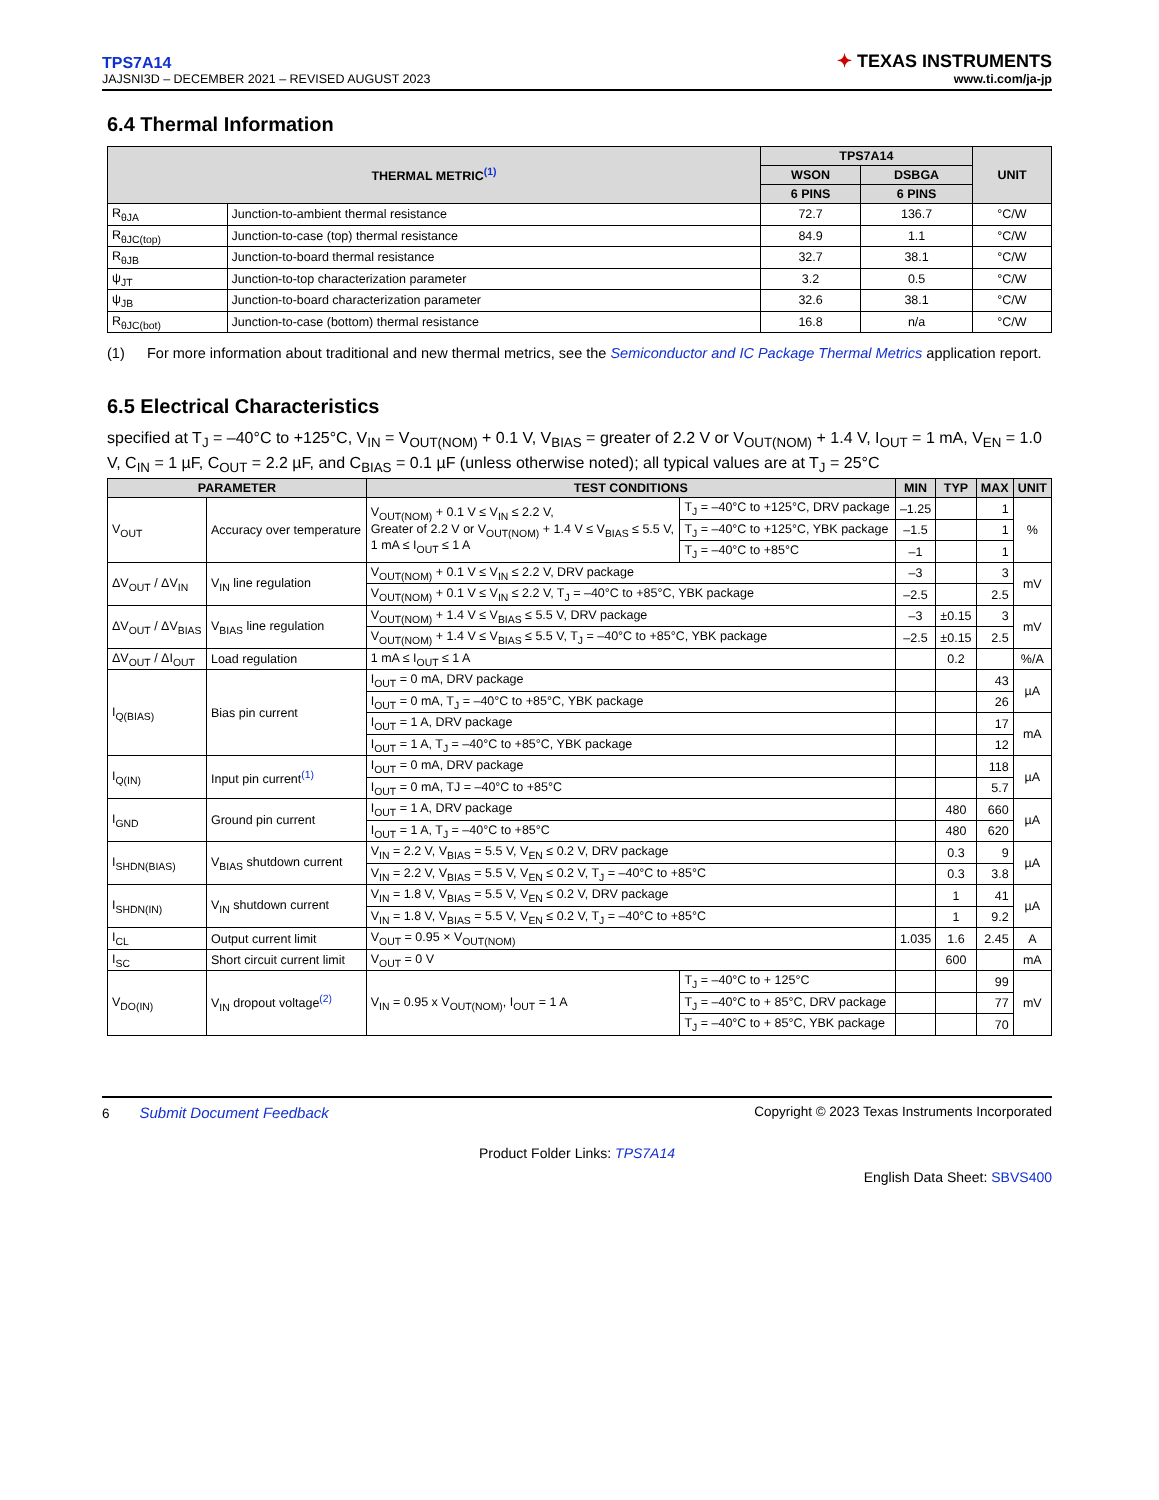TPS7A14
JAJSNI3D – DECEMBER 2021 – REVISED AUGUST 2023
✦ TEXAS INSTRUMENTS
www.ti.com/ja-jp
6.4 Thermal Information
| THERMAL METRIC<sup>(1)</sup> | | TPS7A14 | | UNIT |
| --- | --- | --- | --- | --- |
| | | WSON | DSBGA | |
| | | 6 PINS | 6 PINS | |
| R<sub>θJA</sub> | Junction-to-ambient thermal resistance | 72.7 | 136.7 | °C/W |
| R<sub>θJC(top)</sub> | Junction-to-case (top) thermal resistance | 84.9 | 1.1 | °C/W |
| R<sub>θJB</sub> | Junction-to-board thermal resistance | 32.7 | 38.1 | °C/W |
| ψ<sub>JT</sub> | Junction-to-top characterization parameter | 3.2 | 0.5 | °C/W |
| ψ<sub>JB</sub> | Junction-to-board characterization parameter | 32.6 | 38.1 | °C/W |
| R<sub>θJC(bot)</sub> | Junction-to-case (bottom) thermal resistance | 16.8 | n/a | °C/W |
(1) For more information about traditional and new thermal metrics, see the Semiconductor and IC Package Thermal Metrics application report.
6.5 Electrical Characteristics
specified at T<sub>J</sub> = –40°C to +125°C, V<sub>IN</sub> = V<sub>OUT(NOM)</sub> + 0.1 V, V<sub>BIAS</sub> = greater of 2.2 V or V<sub>OUT(NOM)</sub> + 1.4 V, I<sub>OUT</sub> = 1 mA, V<sub>EN</sub> = 1.0 V, C<sub>IN</sub> = 1 µF, C<sub>OUT</sub> = 2.2 µF, and C<sub>BIAS</sub> = 0.1 µF (unless otherwise noted); all typical values are at T<sub>J</sub> = 25°C
| PARAMETER | | TEST CONDITIONS | | MIN | TYP | MAX | UNIT |
| --- | --- | --- | --- | --- | --- | --- | --- |
| V<sub>OUT</sub> | Accuracy over temperature | V<sub>OUT(NOM)</sub> + 0.1 V ≤ V<sub>IN</sub> ≤ 2.2 V, Greater of 2.2 V or V<sub>OUT(NOM)</sub> + 1.4 V ≤ V<sub>BIAS</sub> ≤ 5.5 V, 1 mA ≤ I<sub>OUT</sub> ≤ 1 A | T<sub>J</sub> = –40°C to +125°C, DRV package | –1.25 | | 1 | % |
| | | | T<sub>J</sub> = –40°C to +125°C, YBK package | –1.5 | | 1 | |
| | | | T<sub>J</sub> = –40°C to +85°C | –1 | | 1 | |
| ΔV<sub>OUT</sub> / ΔV<sub>IN</sub> | V<sub>IN</sub> line regulation | V<sub>OUT(NOM)</sub> + 0.1 V ≤ V<sub>IN</sub> ≤ 2.2 V, DRV package | | –3 | | 3 | mV |
| | | V<sub>OUT(NOM)</sub> + 0.1 V ≤ V<sub>IN</sub> ≤ 2.2 V, T<sub>J</sub> = –40°C to +85°C, YBK package | | –2.5 | | 2.5 | |
| ΔV<sub>OUT</sub> / ΔV<sub>BIAS</sub> | V<sub>BIAS</sub> line regulation | V<sub>OUT(NOM)</sub> + 1.4 V ≤ V<sub>BIAS</sub> ≤ 5.5 V, DRV package | | –3 | ±0.15 | 3 | mV |
| | | V<sub>OUT(NOM)</sub> + 1.4 V ≤ V<sub>BIAS</sub> ≤ 5.5 V, T<sub>J</sub> = –40°C to +85°C, YBK package | | –2.5 | ±0.15 | 2.5 | |
| ΔV<sub>OUT</sub> / ΔI<sub>OUT</sub> | Load regulation | 1 mA ≤ I<sub>OUT</sub> ≤ 1 A | | | 0.2 | | %/A |
| I<sub>Q(BIAS)</sub> | Bias pin current | I<sub>OUT</sub> = 0 mA, DRV package | | | | 43 | µA |
| | | I<sub>OUT</sub> = 0 mA, T<sub>J</sub> = –40°C to +85°C, YBK package | | | | 26 | |
| | | I<sub>OUT</sub> = 1 A, DRV package | | | | 17 | mA |
| | | I<sub>OUT</sub> = 1 A, T<sub>J</sub> = –40°C to +85°C, YBK package | | | | 12 | |
| I<sub>Q(IN)</sub> | Input pin current<sup>(1)</sup> | I<sub>OUT</sub> = 0 mA, DRV package | | | | 118 | µA |
| | | I<sub>OUT</sub> = 0 mA, TJ = –40°C to +85°C | | | | 5.7 | |
| I<sub>GND</sub> | Ground pin current | I<sub>OUT</sub> = 1 A, DRV package | | | 480 | 660 | µA |
| | | I<sub>OUT</sub> = 1 A, T<sub>J</sub> = –40°C to +85°C | | | 480 | 620 | |
| I<sub>SHDN(BIAS)</sub> | V<sub>BIAS</sub> shutdown current | V<sub>IN</sub> = 2.2 V, V<sub>BIAS</sub> = 5.5 V, V<sub>EN</sub> ≤ 0.2 V, DRV package | | | 0.3 | 9 | µA |
| | | V<sub>IN</sub> = 2.2 V, V<sub>BIAS</sub> = 5.5 V, V<sub>EN</sub> ≤ 0.2 V, T<sub>J</sub> = –40°C to +85°C | | | 0.3 | 3.8 | |
| I<sub>SHDN(IN)</sub> | V<sub>IN</sub> shutdown current | V<sub>IN</sub> = 1.8 V, V<sub>BIAS</sub> = 5.5 V, V<sub>EN</sub> ≤ 0.2 V, DRV package | | | 1 | 41 | µA |
| | | V<sub>IN</sub> = 1.8 V, V<sub>BIAS</sub> = 5.5 V, V<sub>EN</sub> ≤ 0.2 V, T<sub>J</sub> = –40°C to +85°C | | | 1 | 9.2 | |
| I<sub>CL</sub> | Output current limit | V<sub>OUT</sub> = 0.95 × V<sub>OUT(NOM)</sub> | | 1.035 | 1.6 | 2.45 | A |
| I<sub>SC</sub> | Short circuit current limit | V<sub>OUT</sub> = 0 V | | | 600 | | mA |
| V<sub>DO(IN)</sub> | V<sub>IN</sub> dropout voltage<sup>(2)</sup> | V<sub>IN</sub> = 0.95 x V<sub>OUT(NOM)</sub>, I<sub>OUT</sub> = 1 A | T<sub>J</sub> = –40°C to + 125°C | | | 99 | mV |
| | | | T<sub>J</sub> = –40°C to + 85°C, DRV package | | | 77 | |
| | | | T<sub>J</sub> = –40°C to + 85°C, YBK package | | | 70 | |
6 Submit Document Feedback
Copyright © 2023 Texas Instruments Incorporated
Product Folder Links: TPS7A14
English Data Sheet: SBVS400